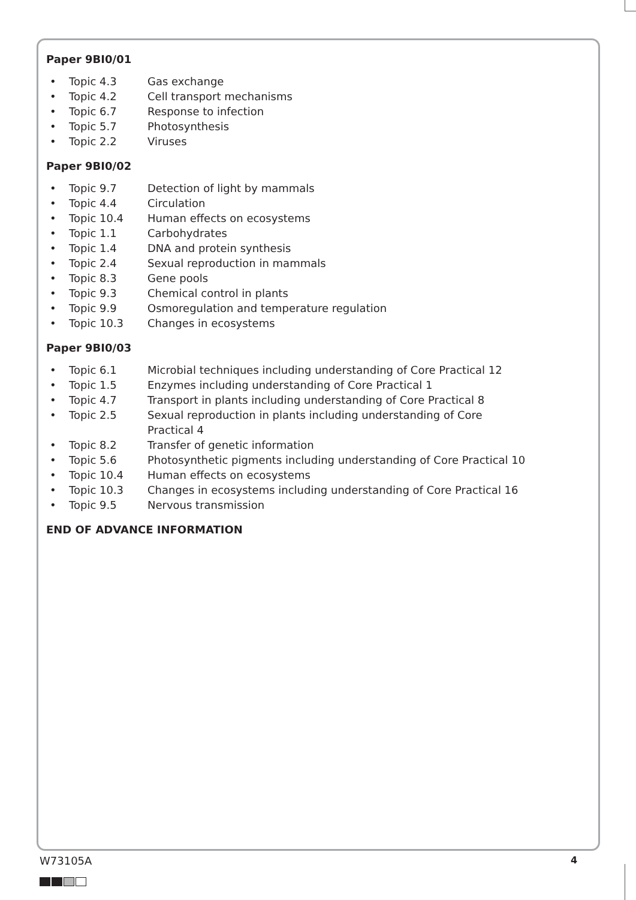Paper 9BI0/01
• Topic 4.3 Gas exchange
• Topic 4.2 Cell transport mechanisms
• Topic 6.7 Response to infection
• Topic 5.7 Photosynthesis
• Topic 2.2 Viruses
Paper 9BI0/02
• Topic 9.7 Detection of light by mammals
• Topic 4.4 Circulation
• Topic 10.4 Human effects on ecosystems
• Topic 1.1 Carbohydrates
• Topic 1.4 DNA and protein synthesis
• Topic 2.4 Sexual reproduction in mammals
• Topic 8.3 Gene pools
• Topic 9.3 Chemical control in plants
• Topic 9.9 Osmoregulation and temperature regulation
• Topic 10.3 Changes in ecosystems
Paper 9BI0/03
• Topic 6.1 Microbial techniques including understanding of Core Practical 12
• Topic 1.5 Enzymes including understanding of Core Practical 1
• Topic 4.7 Transport in plants including understanding of Core Practical 8
• Topic 2.5 Sexual reproduction in plants including understanding of Core
Practical 4
• Topic 8.2 Transfer of genetic information
• Topic 5.6 Photosynthetic pigments including understanding of Core Practical 10
• Topic 10.4 Human effects on ecosystems
• Topic 10.3 Changes in ecosystems including understanding of Core Practical 16
• Topic 9.5 Nervous transmission
END OF ADVANCE INFORMATION
W73105A 4